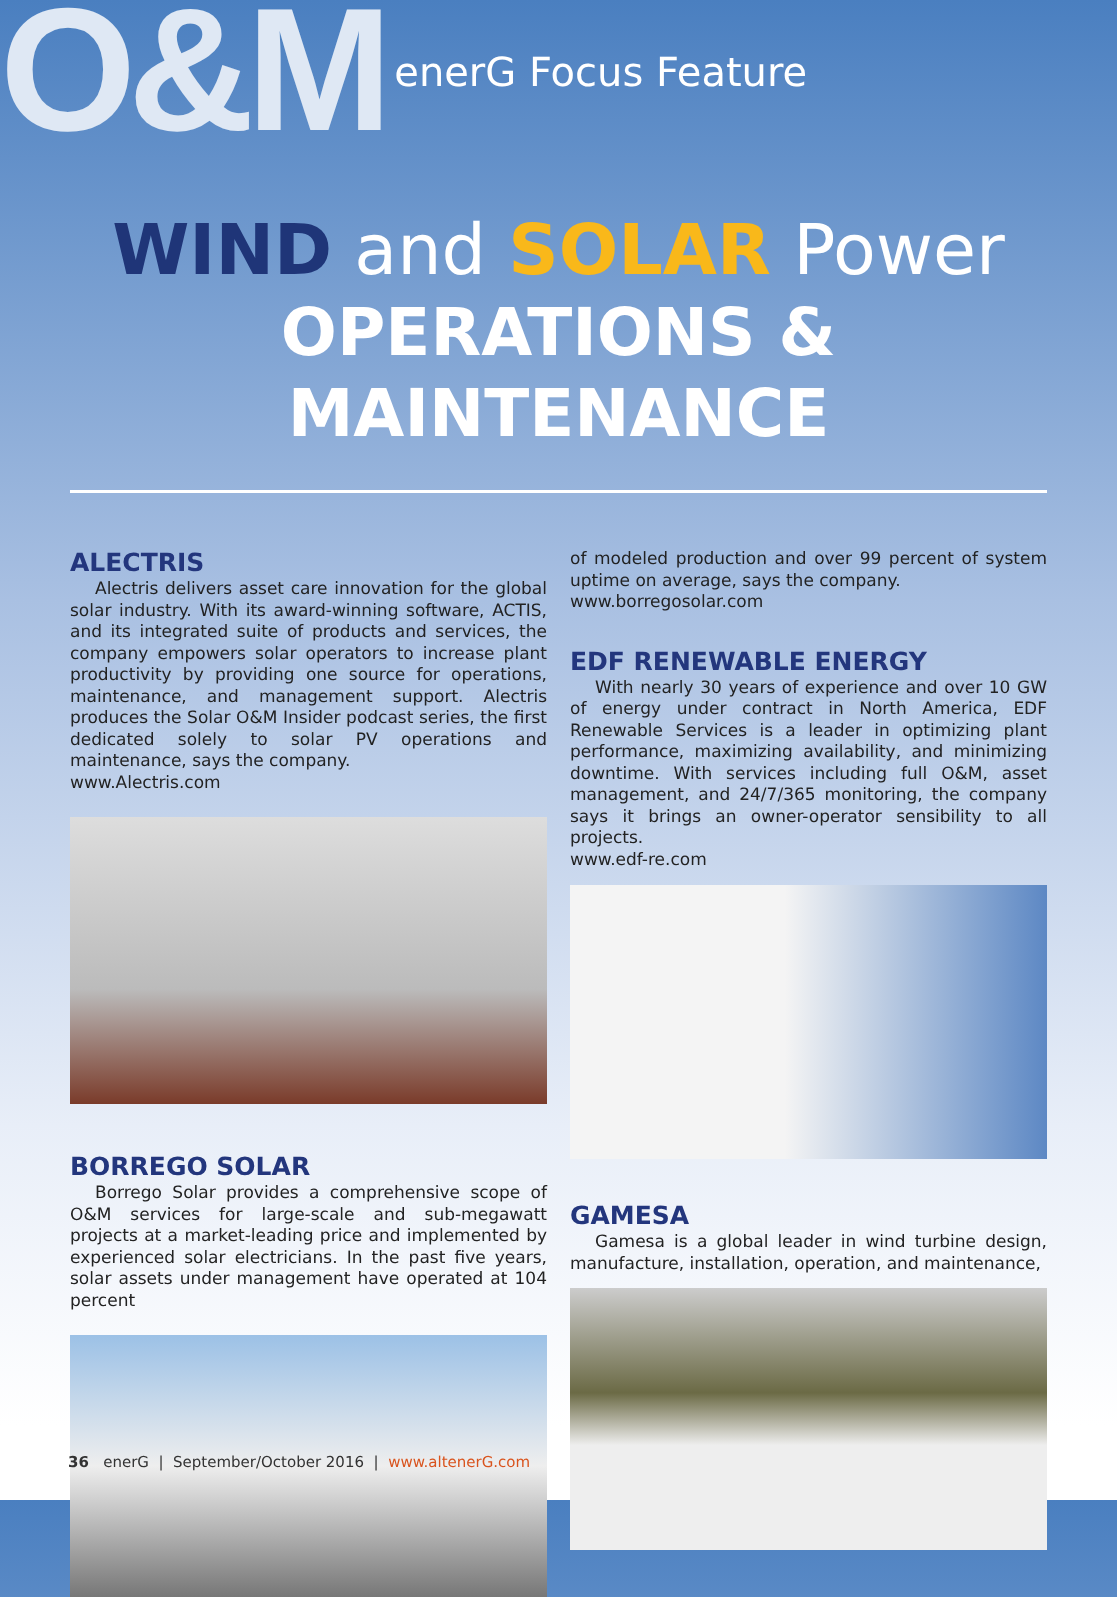O&M
enerG Focus Feature
WIND and SOLAR Power
OPERATIONS & MAINTENANCE
ALECTRIS
Alectris delivers asset care innovation for the global solar industry. With its award-winning software, ACTIS, and its integrated suite of products and services, the company empowers solar operators to increase plant productivity by providing one source for operations, maintenance, and management support. Alectris produces the Solar O&M Insider podcast series, the first dedicated solely to solar PV operations and maintenance, says the company.
www.Alectris.com
BORREGO SOLAR
Borrego Solar provides a comprehensive scope of O&M services for large-scale and sub-megawatt projects at a market-leading price and implemented by experienced solar electricians. In the past five years, solar assets under management have operated at 104 percent
of modeled production and over 99 percent of system uptime on average, says the company.
www.borregosolar.com
EDF RENEWABLE ENERGY
With nearly 30 years of experience and over 10 GW of energy under contract in North America, EDF Renewable Services is a leader in optimizing plant performance, maximizing availability, and minimizing downtime. With services including full O&M, asset management, and 24/7/365 monitoring, the company says it brings an owner-operator sensibility to all projects.
www.edf-re.com
GAMESA
Gamesa is a global leader in wind turbine design, manufacture, installation, operation, and maintenance,
36 enerG | September/October 2016 | www.altenerG.com